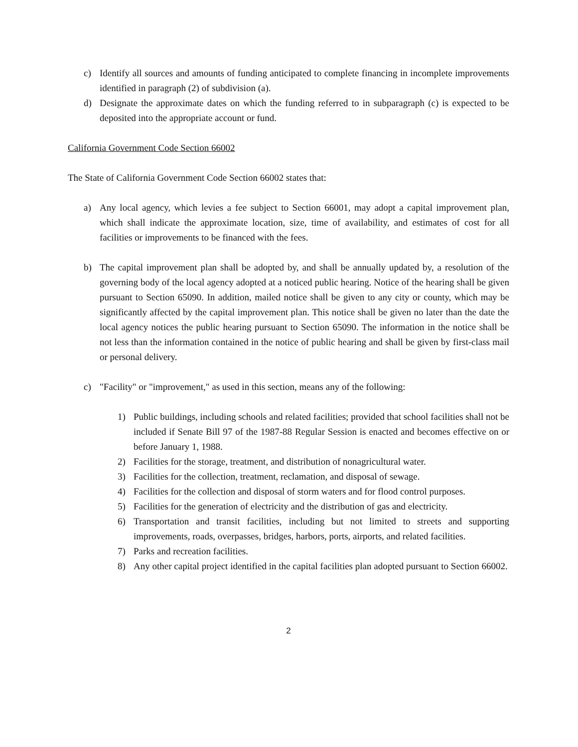c) Identify all sources and amounts of funding anticipated to complete financing in incomplete improvements identified in paragraph (2) of subdivision (a).
d) Designate the approximate dates on which the funding referred to in subparagraph (c) is expected to be deposited into the appropriate account or fund.
California Government Code Section 66002
The State of California Government Code Section 66002 states that:
a) Any local agency, which levies a fee subject to Section 66001, may adopt a capital improvement plan, which shall indicate the approximate location, size, time of availability, and estimates of cost for all facilities or improvements to be financed with the fees.
b) The capital improvement plan shall be adopted by, and shall be annually updated by, a resolution of the governing body of the local agency adopted at a noticed public hearing. Notice of the hearing shall be given pursuant to Section 65090. In addition, mailed notice shall be given to any city or county, which may be significantly affected by the capital improvement plan. This notice shall be given no later than the date the local agency notices the public hearing pursuant to Section 65090. The information in the notice shall be not less than the information contained in the notice of public hearing and shall be given by first-class mail or personal delivery.
c) "Facility" or "improvement," as used in this section, means any of the following:
1) Public buildings, including schools and related facilities; provided that school facilities shall not be included if Senate Bill 97 of the 1987-88 Regular Session is enacted and becomes effective on or before January 1, 1988.
2) Facilities for the storage, treatment, and distribution of nonagricultural water.
3) Facilities for the collection, treatment, reclamation, and disposal of sewage.
4) Facilities for the collection and disposal of storm waters and for flood control purposes.
5) Facilities for the generation of electricity and the distribution of gas and electricity.
6) Transportation and transit facilities, including but not limited to streets and supporting improvements, roads, overpasses, bridges, harbors, ports, airports, and related facilities.
7) Parks and recreation facilities.
8) Any other capital project identified in the capital facilities plan adopted pursuant to Section 66002.
2